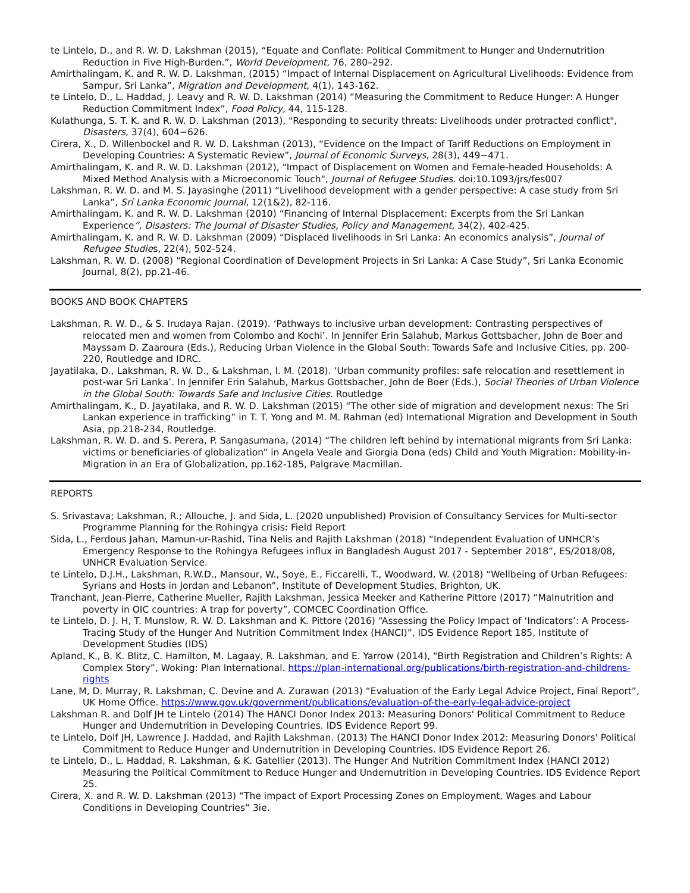te Lintelo, D., and R. W. D. Lakshman (2015), “Equate and Conflate: Political Commitment to Hunger and Undernutrition Reduction in Five High-Burden.”, World Development, 76, 280–292.
Amirthalingam, K. and R. W. D. Lakshman, (2015) “Impact of Internal Displacement on Agricultural Livelihoods: Evidence from Sampur, Sri Lanka”, Migration and Development, 4(1), 143-162.
te Lintelo, D., L. Haddad, J. Leavy and R. W. D. Lakshman (2014) “Measuring the Commitment to Reduce Hunger: A Hunger Reduction Commitment Index”, Food Policy, 44, 115-128.
Kulathunga, S. T. K. and R. W. D. Lakshman (2013), "Responding to security threats: Livelihoods under protracted conflict", Disasters, 37(4), 604−626.
Cirera, X., D. Willenbockel and R. W. D. Lakshman (2013), “Evidence on the Impact of Tariff Reductions on Employment in Developing Countries: A Systematic Review”, Journal of Economic Surveys, 28(3), 449−471.
Amirthalingam, K. and R. W. D. Lakshman (2012), "Impact of Displacement on Women and Female-headed Households: A Mixed Method Analysis with a Microeconomic Touch", Journal of Refugee Studies. doi:10.1093/jrs/fes007
Lakshman, R. W. D. and M. S. Jayasinghe (2011) “Livelihood development with a gender perspective: A case study from Sri Lanka”, Sri Lanka Economic Journal, 12(1&2), 82-116.
Amirthalingam, K. and R. W. D. Lakshman (2010) “Financing of Internal Displacement: Excerpts from the Sri Lankan Experience”, Disasters: The Journal of Disaster Studies, Policy and Management, 34(2), 402-425.
Amirthalingam, K. and R. W. D. Lakshman (2009) “Displaced livelihoods in Sri Lanka: An economics analysis”, Journal of Refugee Studies, 22(4), 502-524.
Lakshman, R. W. D. (2008) “Regional Coordination of Development Projects in Sri Lanka: A Case Study”, Sri Lanka Economic Journal, 8(2), pp.21-46.
BOOKS AND BOOK CHAPTERS
Lakshman, R. W. D., & S. Irudaya Rajan. (2019). ‘Pathways to inclusive urban development: Contrasting perspectives of relocated men and women from Colombo and Kochi’. In Jennifer Erin Salahub, Markus Gottsbacher, John de Boer and Mayssam D. Zaaroura (Eds.), Reducing Urban Violence in the Global South: Towards Safe and Inclusive Cities, pp. 200-220, Routledge and IDRC.
Jayatilaka, D., Lakshman, R. W. D., & Lakshman, I. M. (2018). ‘Urban community profiles: safe relocation and resettlement in post-war Sri Lanka’. In Jennifer Erin Salahub, Markus Gottsbacher, John de Boer (Eds.), Social Theories of Urban Violence in the Global South: Towards Safe and Inclusive Cities. Routledge
Amirthalingam, K., D. Jayatilaka, and R. W. D. Lakshman (2015) “The other side of migration and development nexus: The Sri Lankan experience in trafficking” in T. T. Yong and M. M. Rahman (ed) International Migration and Development in South Asia, pp.218-234, Routledge.
Lakshman, R. W. D. and S. Perera, P. Sangasumana, (2014) “The children left behind by international migrants from Sri Lanka: victims or beneficiaries of globalization” in Angela Veale and Giorgia Dona (eds) Child and Youth Migration: Mobility-in-Migration in an Era of Globalization, pp.162-185, Palgrave Macmillan.
REPORTS
S. Srivastava; Lakshman, R.; Allouche, J. and Sida, L. (2020 unpublished) Provision of Consultancy Services for Multi-sector Programme Planning for the Rohingya crisis: Field Report
Sida, L., Ferdous Jahan, Mamun-ur-Rashid, Tina Nelis and Rajith Lakshman (2018) “Independent Evaluation of UNHCR’s Emergency Response to the Rohingya Refugees influx in Bangladesh August 2017 - September 2018”, ES/2018/08, UNHCR Evaluation Service.
te Lintelo, D.J.H., Lakshman, R.W.D., Mansour, W., Soye, E., Ficcarelli, T., Woodward, W. (2018) “Wellbeing of Urban Refugees: Syrians and Hosts in Jordan and Lebanon”, Institute of Development Studies, Brighton, UK.
Tranchant, Jean-Pierre, Catherine Mueller, Rajith Lakshman, Jessica Meeker and Katherine Pittore (2017) “Malnutrition and poverty in OIC countries: A trap for poverty”, COMCEC Coordination Office.
te Lintelo, D. J. H, T. Munslow, R. W. D. Lakshman and K. Pittore (2016) “Assessing the Policy Impact of ‘Indicators’: A Process-Tracing Study of the Hunger And Nutrition Commitment Index (HANCI)”, IDS Evidence Report 185, Institute of Development Studies (IDS)
Apland, K., B. K. Blitz, C. Hamilton, M. Lagaay, R. Lakshman, and E. Yarrow (2014), “Birth Registration and Children’s Rights: A Complex Story”, Woking: Plan International. https://plan-international.org/publications/birth-registration-and-childrens-rights
Lane, M, D. Murray, R. Lakshman, C. Devine and A. Zurawan (2013) “Evaluation of the Early Legal Advice Project, Final Report”, UK Home Office. https://www.gov.uk/government/publications/evaluation-of-the-early-legal-advice-project
Lakshman R. and Dolf JH te Lintelo (2014) The HANCI Donor Index 2013: Measuring Donors' Political Commitment to Reduce Hunger and Undernutrition in Developing Countries. IDS Evidence Report 99.
te Lintelo, Dolf JH, Lawrence J. Haddad, and Rajith Lakshman. (2013) The HANCI Donor Index 2012: Measuring Donors' Political Commitment to Reduce Hunger and Undernutrition in Developing Countries. IDS Evidence Report 26.
te Lintelo, D., L. Haddad, R. Lakshman, & K. Gatellier (2013). The Hunger And Nutrition Commitment Index (HANCI 2012) Measuring the Political Commitment to Reduce Hunger and Undernutrition in Developing Countries. IDS Evidence Report 25.
Cirera, X. and R. W. D. Lakshman (2013) “The impact of Export Processing Zones on Employment, Wages and Labour Conditions in Developing Countries” 3ie.